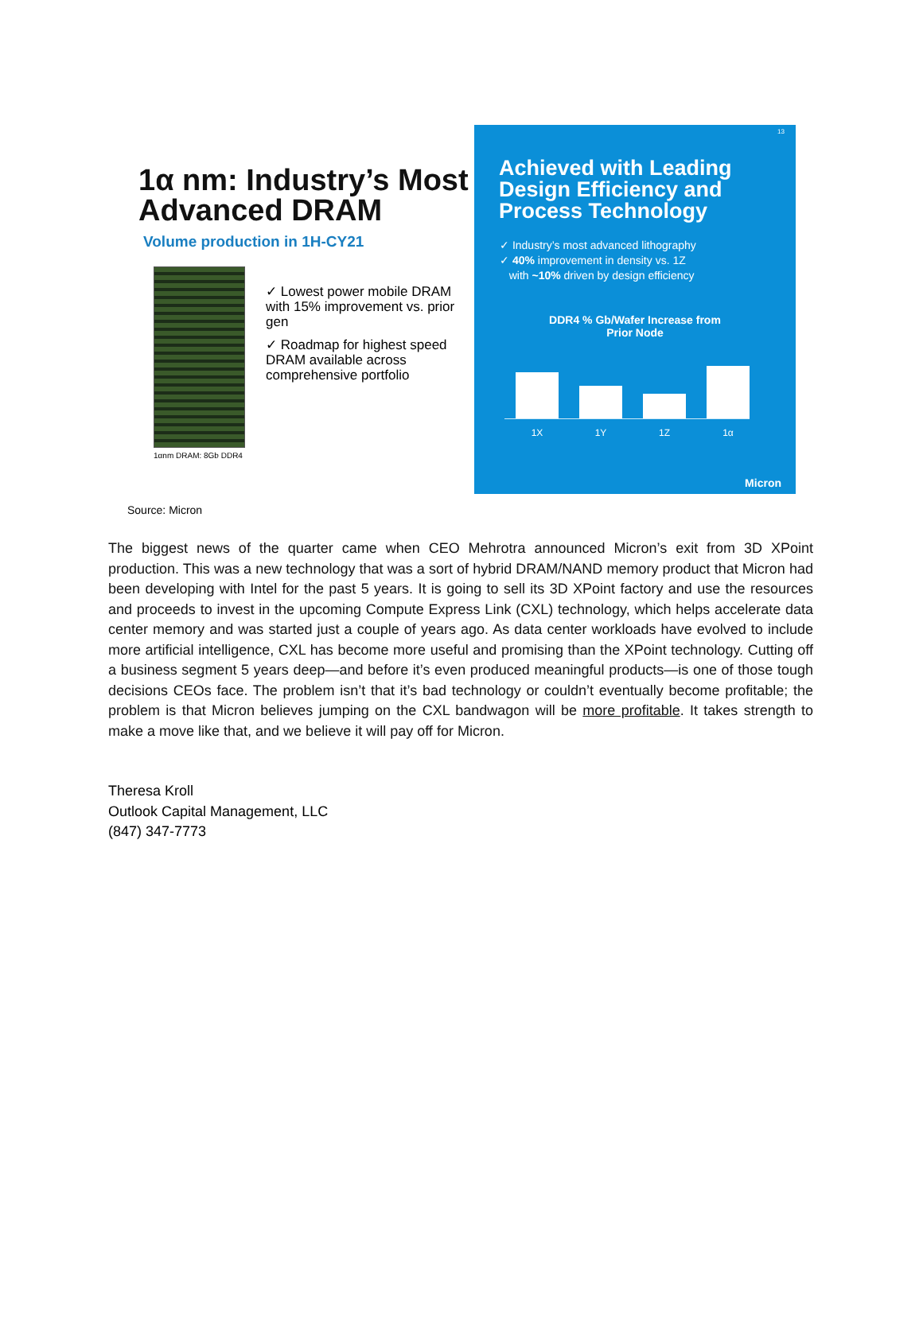1α nm: Industry’s Most Advanced DRAM
Volume production in 1H-CY21
1αnm DRAM: 8Gb DDR4
✓ Lowest power mobile DRAM with 15% improvement vs. prior gen
✓ Roadmap for highest speed DRAM available across comprehensive portfolio
13
Achieved with Leading Design Efficiency and Process Technology
✓ Industry’s most advanced lithography
✓ 40% improvement in density vs. 1Z
with ~10% driven by design efficiency
DDR4 % Gb/Wafer Increase from
Prior Node
1X 1Y 1Z 1α
Micron
Source: Micron
The biggest news of the quarter came when CEO Mehrotra announced Micron’s exit from 3D XPoint production. This was a new technology that was a sort of hybrid DRAM/NAND memory product that Micron had been developing with Intel for the past 5 years. It is going to sell its 3D XPoint factory and use the resources and proceeds to invest in the upcoming Compute Express Link (CXL) technology, which helps accelerate data center memory and was started just a couple of years ago. As data center workloads have evolved to include more artificial intelligence, CXL has become more useful and promising than the XPoint technology. Cutting off a business segment 5 years deep—and before it’s even produced meaningful products—is one of those tough decisions CEOs face. The problem isn’t that it’s bad technology or couldn’t eventually become profitable; the problem is that Micron believes jumping on the CXL bandwagon will be more profitable. It takes strength to make a move like that, and we believe it will pay off for Micron.
Theresa Kroll
Outlook Capital Management, LLC
(847) 347-7773